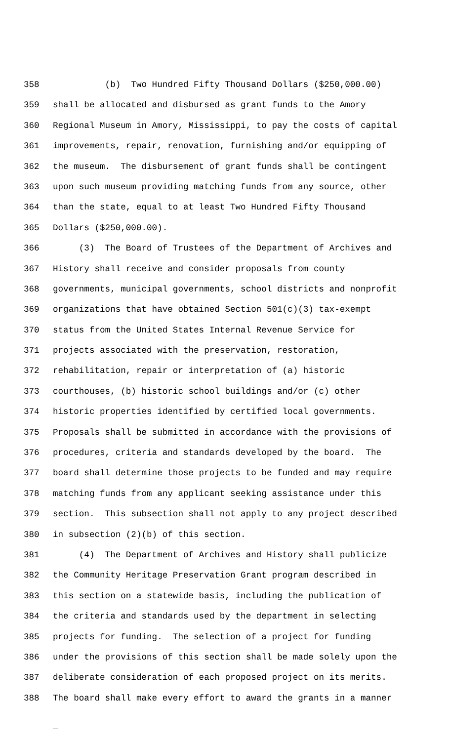358 (b) Two Hundred Fifty Thousand Dollars ($250,000.00)
359 shall be allocated and disbursed as grant funds to the Amory
360 Regional Museum in Amory, Mississippi, to pay the costs of capital
361 improvements, repair, renovation, furnishing and/or equipping of
362 the museum. The disbursement of grant funds shall be contingent
363 upon such museum providing matching funds from any source, other
364 than the state, equal to at least Two Hundred Fifty Thousand
365 Dollars ($250,000.00).
366 (3) The Board of Trustees of the Department of Archives and
367 History shall receive and consider proposals from county
368 governments, municipal governments, school districts and nonprofit
369 organizations that have obtained Section 501(c)(3) tax-exempt
370 status from the United States Internal Revenue Service for
371 projects associated with the preservation, restoration,
372 rehabilitation, repair or interpretation of (a) historic
373 courthouses, (b) historic school buildings and/or (c) other
374 historic properties identified by certified local governments.
375 Proposals shall be submitted in accordance with the provisions of
376 procedures, criteria and standards developed by the board. The
377 board shall determine those projects to be funded and may require
378 matching funds from any applicant seeking assistance under this
379 section. This subsection shall not apply to any project described
380 in subsection (2)(b) of this section.
381 (4) The Department of Archives and History shall publicize
382 the Community Heritage Preservation Grant program described in
383 this section on a statewide basis, including the publication of
384 the criteria and standards used by the department in selecting
385 projects for funding. The selection of a project for funding
386 under the provisions of this section shall be made solely upon the
387 deliberate consideration of each proposed project on its merits.
388 The board shall make every effort to award the grants in a manner
_